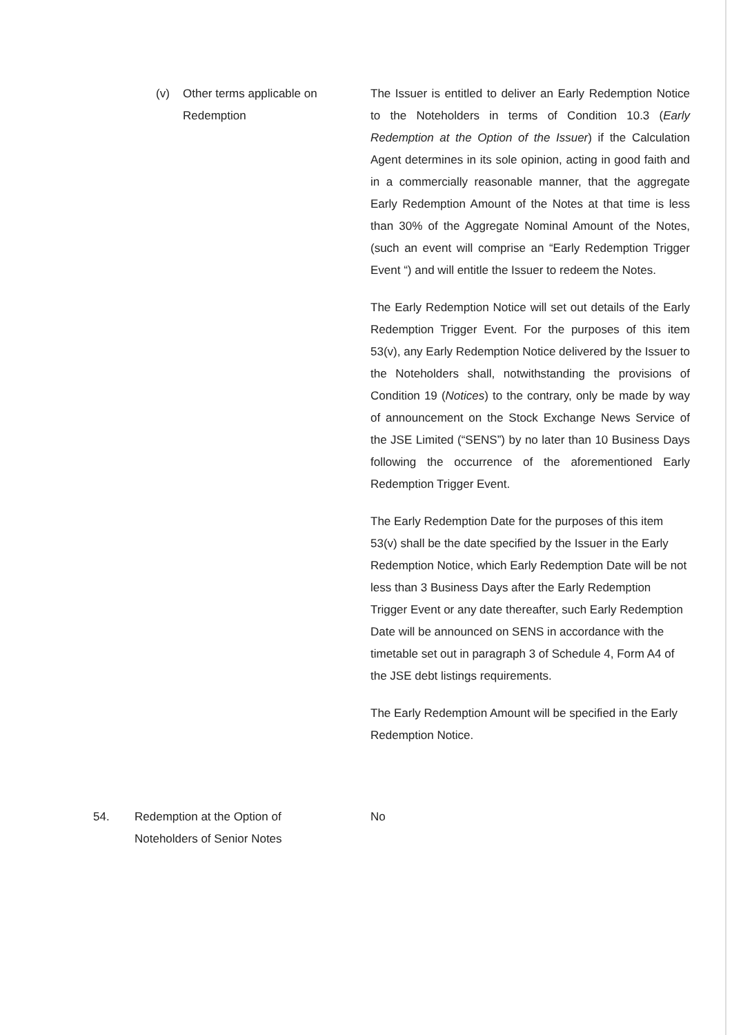(v) Other terms applicable on Redemption The Issuer is entitled to deliver an Early Redemption Notice to the Noteholders in terms of Condition 10.3 (Early Redemption at the Option of the Issuer) if the Calculation Agent determines in its sole opinion, acting in good faith and in a commercially reasonable manner, that the aggregate Early Redemption Amount of the Notes at that time is less than 30% of the Aggregate Nominal Amount of the Notes, (such an event will comprise an “Early Redemption Trigger Event “) and will entitle the Issuer to redeem the Notes.
The Early Redemption Notice will set out details of the Early Redemption Trigger Event. For the purposes of this item 53(v), any Early Redemption Notice delivered by the Issuer to the Noteholders shall, notwithstanding the provisions of Condition 19 (Notices) to the contrary, only be made by way of announcement on the Stock Exchange News Service of the JSE Limited (“SENS”) by no later than 10 Business Days following the occurrence of the aforementioned Early Redemption Trigger Event.
The Early Redemption Date for the purposes of this item 53(v) shall be the date specified by the Issuer in the Early Redemption Notice, which Early Redemption Date will be not less than 3 Business Days after the Early Redemption Trigger Event or any date thereafter, such Early Redemption Date will be announced on SENS in accordance with the timetable set out in paragraph 3 of Schedule 4, Form A4 of the JSE debt listings requirements.
The Early Redemption Amount will be specified in the Early Redemption Notice.
54. Redemption at the Option of Noteholders of Senior Notes
No